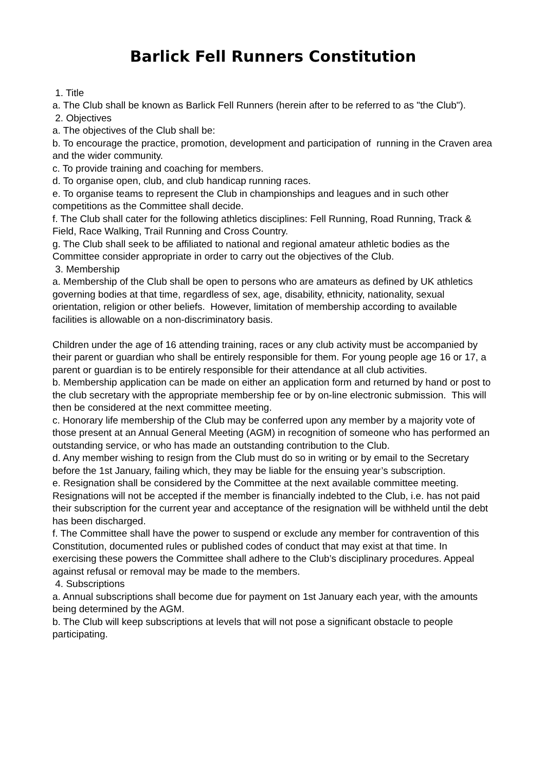Barlick Fell Runners Constitution
1. Title
a. The Club shall be known as Barlick Fell Runners (herein after to be referred to as "the Club").
2. Objectives
a. The objectives of the Club shall be:
b. To encourage the practice, promotion, development and participation of running in the Craven area and the wider community.
c. To provide training and coaching for members.
d. To organise open, club, and club handicap running races.
e. To organise teams to represent the Club in championships and leagues and in such other competitions as the Committee shall decide.
f. The Club shall cater for the following athletics disciplines: Fell Running, Road Running, Track & Field, Race Walking, Trail Running and Cross Country.
g. The Club shall seek to be affiliated to national and regional amateur athletic bodies as the Committee consider appropriate in order to carry out the objectives of the Club.
3. Membership
a. Membership of the Club shall be open to persons who are amateurs as defined by UK athletics governing bodies at that time, regardless of sex, age, disability, ethnicity, nationality, sexual orientation, religion or other beliefs. However, limitation of membership according to available facilities is allowable on a non-discriminatory basis.
Children under the age of 16 attending training, races or any club activity must be accompanied by their parent or guardian who shall be entirely responsible for them. For young people age 16 or 17, a parent or guardian is to be entirely responsible for their attendance at all club activities.
b. Membership application can be made on either an application form and returned by hand or post to the club secretary with the appropriate membership fee or by on-line electronic submission. This will then be considered at the next committee meeting.
c. Honorary life membership of the Club may be conferred upon any member by a majority vote of those present at an Annual General Meeting (AGM) in recognition of someone who has performed an outstanding service, or who has made an outstanding contribution to the Club.
d. Any member wishing to resign from the Club must do so in writing or by email to the Secretary before the 1st January, failing which, they may be liable for the ensuing year’s subscription.
e. Resignation shall be considered by the Committee at the next available committee meeting. Resignations will not be accepted if the member is financially indebted to the Club, i.e. has not paid their subscription for the current year and acceptance of the resignation will be withheld until the debt has been discharged.
f. The Committee shall have the power to suspend or exclude any member for contravention of this Constitution, documented rules or published codes of conduct that may exist at that time. In exercising these powers the Committee shall adhere to the Club’s disciplinary procedures. Appeal against refusal or removal may be made to the members.
4. Subscriptions
a. Annual subscriptions shall become due for payment on 1st January each year, with the amounts being determined by the AGM.
b. The Club will keep subscriptions at levels that will not pose a significant obstacle to people participating.